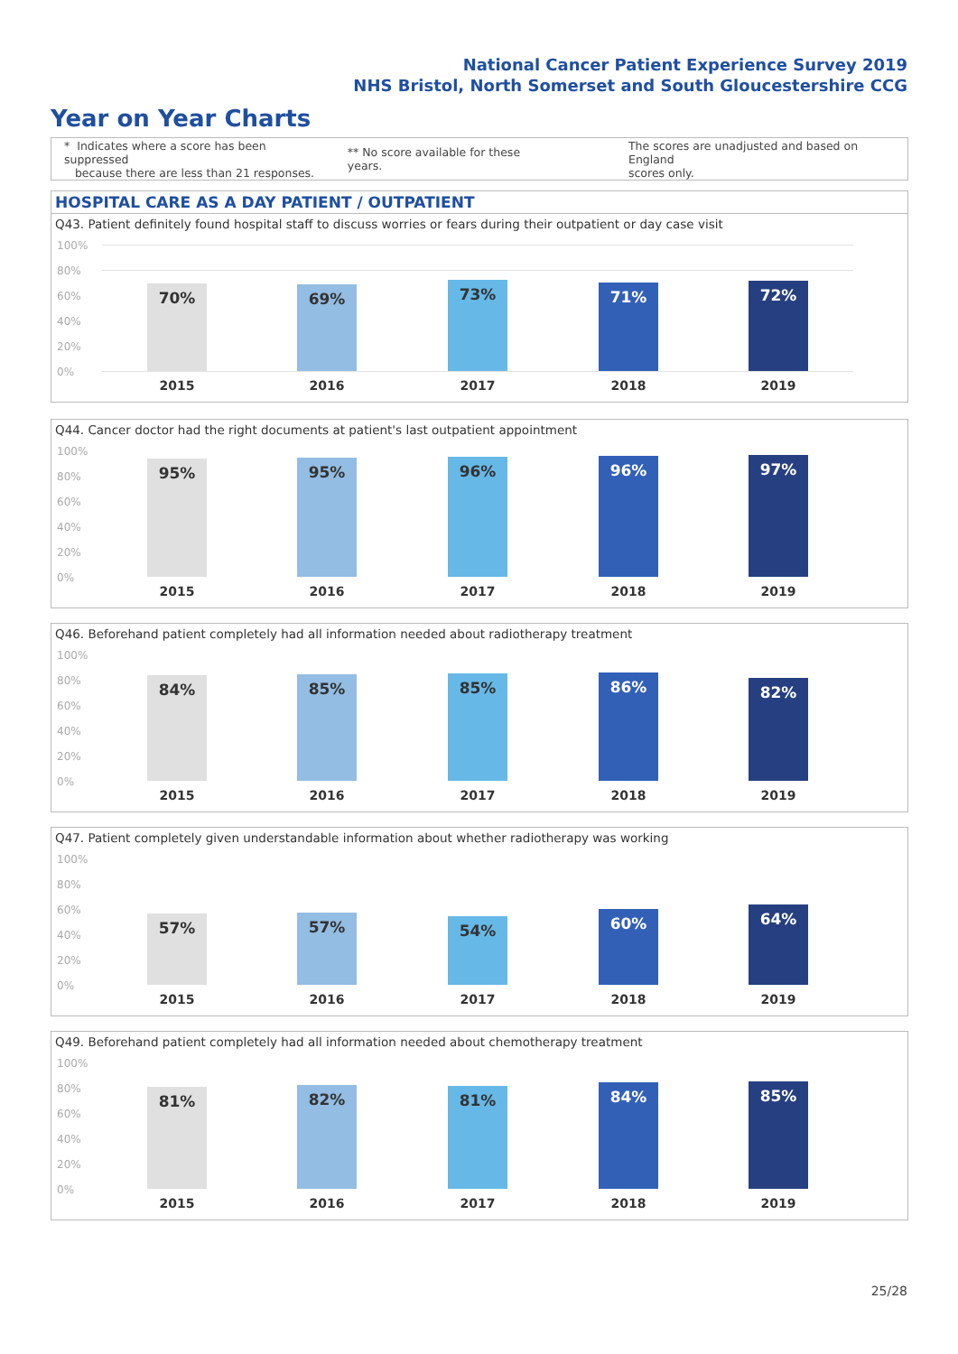National Cancer Patient Experience Survey 2019
NHS Bristol, North Somerset and South Gloucestershire CCG
Year on Year Charts
* Indicates where a score has been suppressed
because there are less than 21 responses.
** No score available for these years.
The scores are unadjusted and based on England
scores only.
HOSPITAL CARE AS A DAY PATIENT / OUTPATIENT
Q43. Patient definitely found hospital staff to discuss worries or fears during their outpatient or day case visit
100%
80%
60%
40%
20%
0%
70% 69% 73% 71% 72%
2015 2016 2017 2018 2019
Q44. Cancer doctor had the right documents at patient's last outpatient appointment
100%
80%
60%
40%
20%
0%
95% 95% 96% 96% 97%
2015 2016 2017 2018 2019
Q46. Beforehand patient completely had all information needed about radiotherapy treatment
100%
80%
60%
40%
20%
0%
84% 85% 85% 86% 82%
2015 2016 2017 2018 2019
Q47. Patient completely given understandable information about whether radiotherapy was working
100%
80%
60%
40%
20%
0%
57% 57% 54% 60% 64%
2015 2016 2017 2018 2019
Q49. Beforehand patient completely had all information needed about chemotherapy treatment
100%
80%
60%
40%
20%
0%
81% 82% 81% 84% 85%
2015 2016 2017 2018 2019
25/28